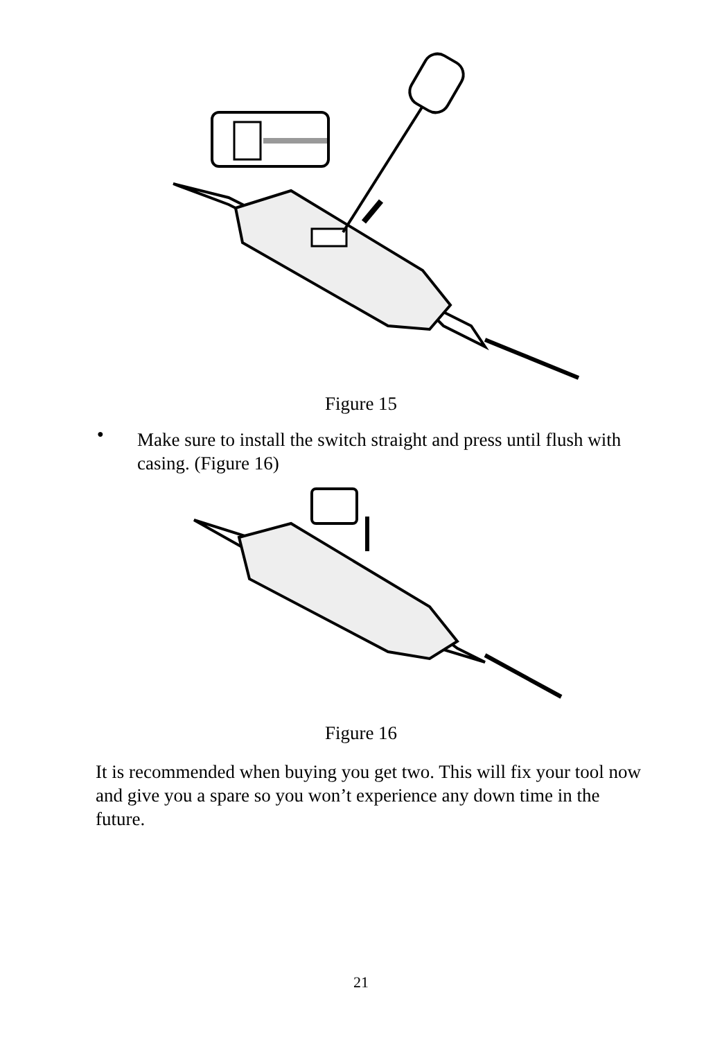Figure 15
●
Make sure to install the switch straight and press until flush with casing. (Figure 16)
Figure 16
It is recommended when buying you get two. This will fix your tool now and give you a spare so you won’t experience any down time in the future.
21